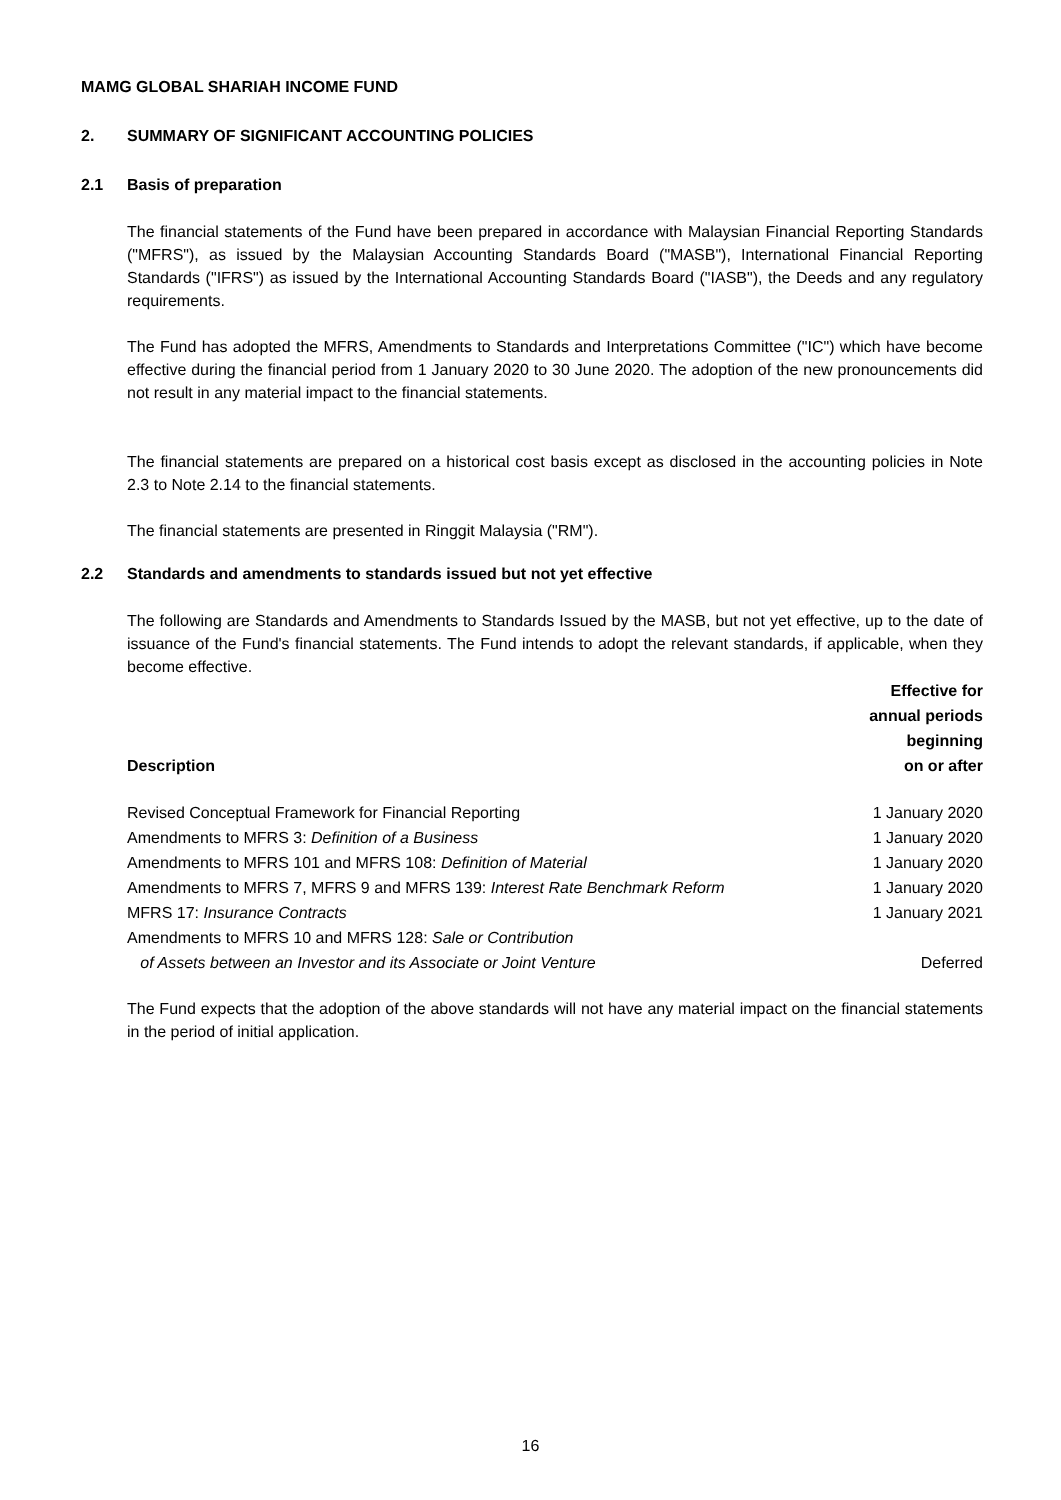MAMG GLOBAL SHARIAH INCOME FUND
2. SUMMARY OF SIGNIFICANT ACCOUNTING POLICIES
2.1 Basis of preparation
The financial statements of the Fund have been prepared in accordance with Malaysian Financial Reporting Standards ("MFRS"), as issued by the Malaysian Accounting Standards Board ("MASB"), International Financial Reporting Standards ("IFRS") as issued by the International Accounting Standards Board ("IASB"), the Deeds and any regulatory requirements.
The Fund has adopted the MFRS, Amendments to Standards and Interpretations Committee ("IC") which have become effective during the financial period from 1 January 2020 to 30 June 2020. The adoption of the new pronouncements did not result in any material impact to the financial statements.
The financial statements are prepared on a historical cost basis except as disclosed in the accounting policies in Note 2.3 to Note 2.14 to the financial statements.
The financial statements are presented in Ringgit Malaysia ("RM").
2.2 Standards and amendments to standards issued but not yet effective
The following are Standards and Amendments to Standards Issued by the MASB, but not yet effective, up to the date of issuance of the Fund's financial statements. The Fund intends to adopt the relevant standards, if applicable, when they become effective.
| Description | Effective for annual periods beginning on or after |
| --- | --- |
| Revised Conceptual Framework for Financial Reporting | 1 January 2020 |
| Amendments to MFRS 3: Definition of a Business | 1 January 2020 |
| Amendments to MFRS 101 and MFRS 108: Definition of Material | 1 January 2020 |
| Amendments to MFRS 7, MFRS 9 and MFRS 139: Interest Rate Benchmark Reform | 1 January 2020 |
| MFRS 17: Insurance Contracts | 1 January 2021 |
| Amendments to MFRS 10 and MFRS 128: Sale or Contribution of Assets between an Investor and its Associate or Joint Venture | Deferred |
The Fund expects that the adoption of the above standards will not have any material impact on the financial statements in the period of initial application.
16